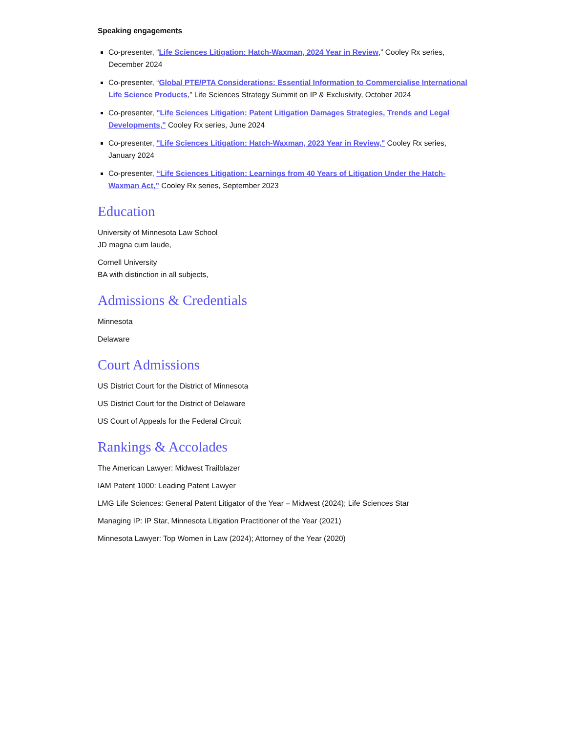Speaking engagements
Co-presenter, “Life Sciences Litigation: Hatch-Waxman, 2024 Year in Review,” Cooley Rx series, December 2024
Co-presenter, “Global PTE/PTA Considerations: Essential Information to Commercialise International Life Science Products,” Life Sciences Strategy Summit on IP & Exclusivity, October 2024
Co-presenter, "Life Sciences Litigation: Patent Litigation Damages Strategies, Trends and Legal Developments," Cooley Rx series, June 2024
Co-presenter, "Life Sciences Litigation: Hatch-Waxman, 2023 Year in Review," Cooley Rx series, January 2024
Co-presenter, “Life Sciences Litigation: Learnings from 40 Years of Litigation Under the Hatch-Waxman Act,” Cooley Rx series, September 2023
Education
University of Minnesota Law School
JD magna cum laude,
Cornell University
BA with distinction in all subjects,
Admissions & Credentials
Minnesota
Delaware
Court Admissions
US District Court for the District of Minnesota
US District Court for the District of Delaware
US Court of Appeals for the Federal Circuit
Rankings & Accolades
The American Lawyer: Midwest Trailblazer
IAM Patent 1000: Leading Patent Lawyer
LMG Life Sciences: General Patent Litigator of the Year – Midwest (2024); Life Sciences Star
Managing IP: IP Star, Minnesota Litigation Practitioner of the Year (2021)
Minnesota Lawyer: Top Women in Law (2024); Attorney of the Year (2020)